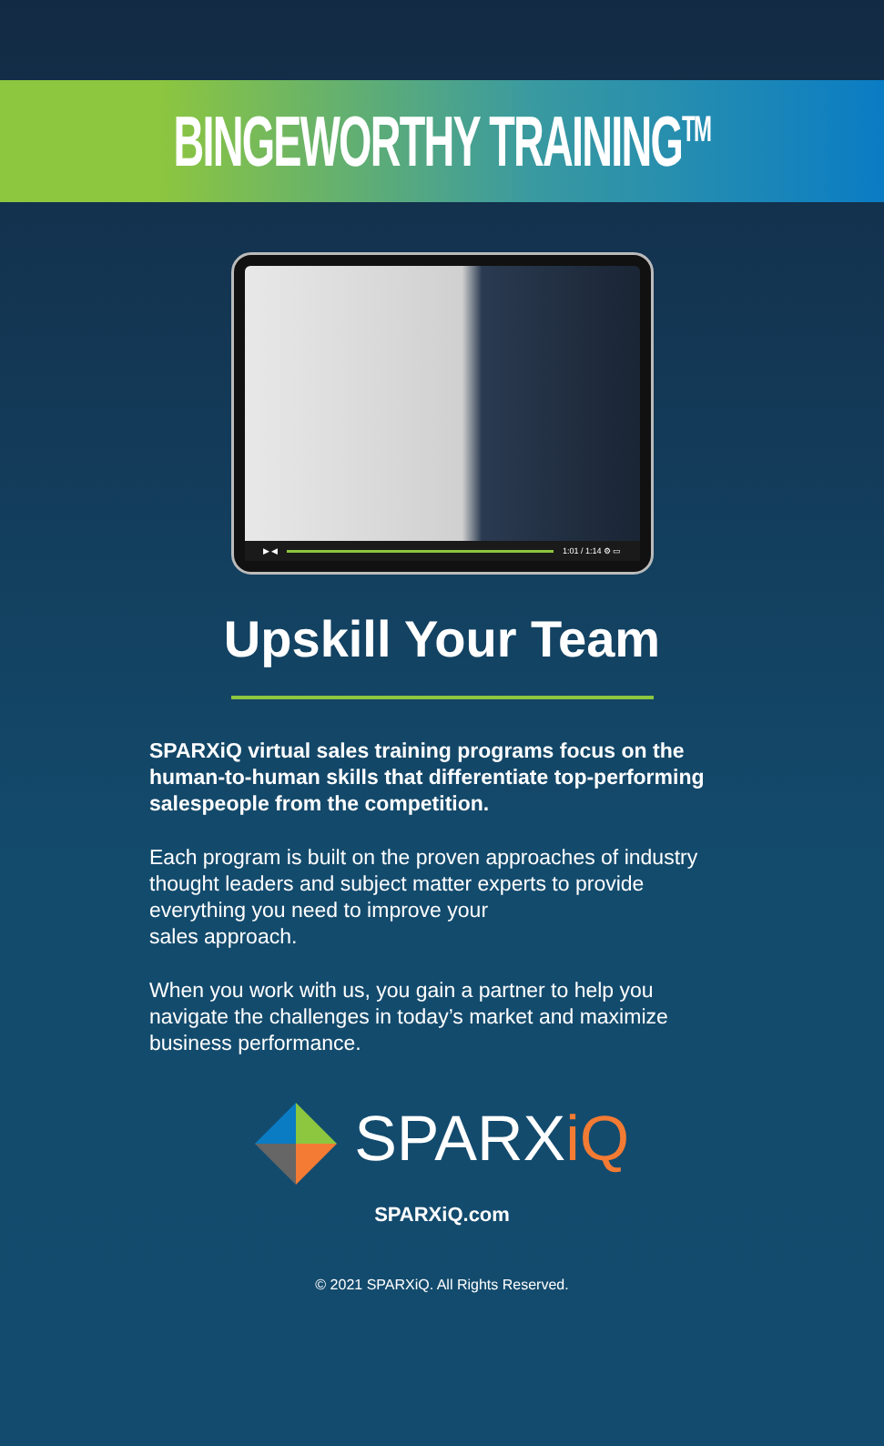BINGEWORTHY TRAINING<sup>TM</sup>
▶ ◀
1:01 / 1:14 ⚙ ▭
Upskill Your Team
SPARXiQ virtual sales training programs focus on the human-to-human skills that differentiate top-performing salespeople from the competition.
Each program is built on the proven approaches of industry thought leaders and subject matter experts to provide everything you need to improve your
sales approach.
When you work with us, you gain a partner to help you navigate the challenges in today’s market and maximize business performance.
SPARXiQ
SPARXiQ.com
© 2021 SPARXiQ. All Rights Reserved.